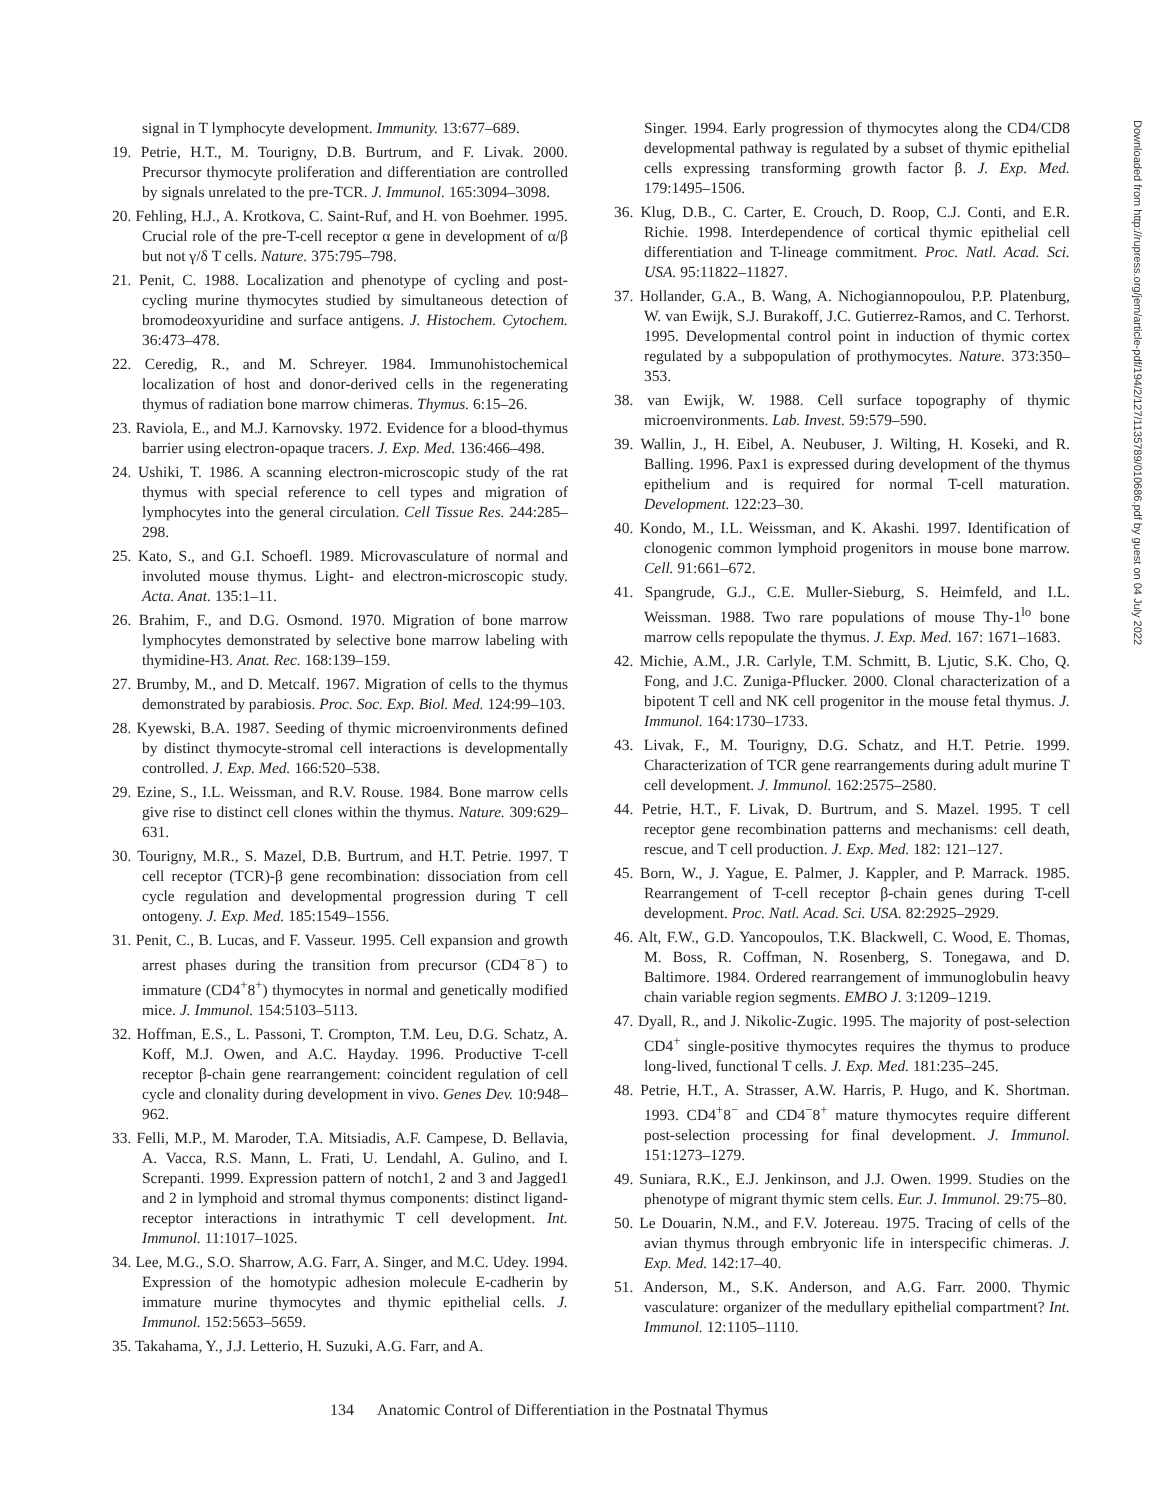signal in T lymphocyte development. Immunity. 13:677–689.
19. Petrie, H.T., M. Tourigny, D.B. Burtrum, and F. Livak. 2000. Precursor thymocyte proliferation and differentiation are controlled by signals unrelated to the pre-TCR. J. Immunol. 165:3094–3098.
20. Fehling, H.J., A. Krotkova, C. Saint-Ruf, and H. von Boehmer. 1995. Crucial role of the pre-T-cell receptor α gene in development of α/β but not γ/δ T cells. Nature. 375:795–798.
21. Penit, C. 1988. Localization and phenotype of cycling and post-cycling murine thymocytes studied by simultaneous detection of bromodeoxyuridine and surface antigens. J. Histochem. Cytochem. 36:473–478.
22. Ceredig, R., and M. Schreyer. 1984. Immunohistochemical localization of host and donor-derived cells in the regenerating thymus of radiation bone marrow chimeras. Thymus. 6:15–26.
23. Raviola, E., and M.J. Karnovsky. 1972. Evidence for a blood-thymus barrier using electron-opaque tracers. J. Exp. Med. 136:466–498.
24. Ushiki, T. 1986. A scanning electron-microscopic study of the rat thymus with special reference to cell types and migration of lymphocytes into the general circulation. Cell Tissue Res. 244:285–298.
25. Kato, S., and G.I. Schoefl. 1989. Microvasculature of normal and involuted mouse thymus. Light- and electron-microscopic study. Acta. Anat. 135:1–11.
26. Brahim, F., and D.G. Osmond. 1970. Migration of bone marrow lymphocytes demonstrated by selective bone marrow labeling with thymidine-H3. Anat. Rec. 168:139–159.
27. Brumby, M., and D. Metcalf. 1967. Migration of cells to the thymus demonstrated by parabiosis. Proc. Soc. Exp. Biol. Med. 124:99–103.
28. Kyewski, B.A. 1987. Seeding of thymic microenvironments defined by distinct thymocyte-stromal cell interactions is developmentally controlled. J. Exp. Med. 166:520–538.
29. Ezine, S., I.L. Weissman, and R.V. Rouse. 1984. Bone marrow cells give rise to distinct cell clones within the thymus. Nature. 309:629–631.
30. Tourigny, M.R., S. Mazel, D.B. Burtrum, and H.T. Petrie. 1997. T cell receptor (TCR)-β gene recombination: dissociation from cell cycle regulation and developmental progression during T cell ontogeny. J. Exp. Med. 185:1549–1556.
31. Penit, C., B. Lucas, and F. Vasseur. 1995. Cell expansion and growth arrest phases during the transition from precursor (CD4<sup>−</sup>8<sup>−</sup>) to immature (CD4<sup>+</sup>8<sup>+</sup>) thymocytes in normal and genetically modified mice. J. Immunol. 154:5103–5113.
32. Hoffman, E.S., L. Passoni, T. Crompton, T.M. Leu, D.G. Schatz, A. Koff, M.J. Owen, and A.C. Hayday. 1996. Productive T-cell receptor β-chain gene rearrangement: coincident regulation of cell cycle and clonality during development in vivo. Genes Dev. 10:948–962.
33. Felli, M.P., M. Maroder, T.A. Mitsiadis, A.F. Campese, D. Bellavia, A. Vacca, R.S. Mann, L. Frati, U. Lendahl, A. Gulino, and I. Screpanti. 1999. Expression pattern of notch1, 2 and 3 and Jagged1 and 2 in lymphoid and stromal thymus components: distinct ligand-receptor interactions in intrathymic T cell development. Int. Immunol. 11:1017–1025.
34. Lee, M.G., S.O. Sharrow, A.G. Farr, A. Singer, and M.C. Udey. 1994. Expression of the homotypic adhesion molecule E-cadherin by immature murine thymocytes and thymic epithelial cells. J. Immunol. 152:5653–5659.
35. Takahama, Y., J.J. Letterio, H. Suzuki, A.G. Farr, and A.
Singer. 1994. Early progression of thymocytes along the CD4/CD8 developmental pathway is regulated by a subset of thymic epithelial cells expressing transforming growth factor β. J. Exp. Med. 179:1495–1506.
36. Klug, D.B., C. Carter, E. Crouch, D. Roop, C.J. Conti, and E.R. Richie. 1998. Interdependence of cortical thymic epithelial cell differentiation and T-lineage commitment. Proc. Natl. Acad. Sci. USA. 95:11822–11827.
37. Hollander, G.A., B. Wang, A. Nichogiannopoulou, P.P. Platenburg, W. van Ewijk, S.J. Burakoff, J.C. Gutierrez-Ramos, and C. Terhorst. 1995. Developmental control point in induction of thymic cortex regulated by a subpopulation of prothymocytes. Nature. 373:350–353.
38. van Ewijk, W. 1988. Cell surface topography of thymic microenvironments. Lab. Invest. 59:579–590.
39. Wallin, J., H. Eibel, A. Neubuser, J. Wilting, H. Koseki, and R. Balling. 1996. Pax1 is expressed during development of the thymus epithelium and is required for normal T-cell maturation. Development. 122:23–30.
40. Kondo, M., I.L. Weissman, and K. Akashi. 1997. Identification of clonogenic common lymphoid progenitors in mouse bone marrow. Cell. 91:661–672.
41. Spangrude, G.J., C.E. Muller-Sieburg, S. Heimfeld, and I.L. Weissman. 1988. Two rare populations of mouse Thy-1<sup>lo</sup> bone marrow cells repopulate the thymus. J. Exp. Med. 167: 1671–1683.
42. Michie, A.M., J.R. Carlyle, T.M. Schmitt, B. Ljutic, S.K. Cho, Q. Fong, and J.C. Zuniga-Pflucker. 2000. Clonal characterization of a bipotent T cell and NK cell progenitor in the mouse fetal thymus. J. Immunol. 164:1730–1733.
43. Livak, F., M. Tourigny, D.G. Schatz, and H.T. Petrie. 1999. Characterization of TCR gene rearrangements during adult murine T cell development. J. Immunol. 162:2575–2580.
44. Petrie, H.T., F. Livak, D. Burtrum, and S. Mazel. 1995. T cell receptor gene recombination patterns and mechanisms: cell death, rescue, and T cell production. J. Exp. Med. 182: 121–127.
45. Born, W., J. Yague, E. Palmer, J. Kappler, and P. Marrack. 1985. Rearrangement of T-cell receptor β-chain genes during T-cell development. Proc. Natl. Acad. Sci. USA. 82:2925–2929.
46. Alt, F.W., G.D. Yancopoulos, T.K. Blackwell, C. Wood, E. Thomas, M. Boss, R. Coffman, N. Rosenberg, S. Tonegawa, and D. Baltimore. 1984. Ordered rearrangement of immunoglobulin heavy chain variable region segments. EMBO J. 3:1209–1219.
47. Dyall, R., and J. Nikolic-Zugic. 1995. The majority of post-selection CD4<sup>+</sup> single-positive thymocytes requires the thymus to produce long-lived, functional T cells. J. Exp. Med. 181:235–245.
48. Petrie, H.T., A. Strasser, A.W. Harris, P. Hugo, and K. Shortman. 1993. CD4<sup>+</sup>8<sup>−</sup> and CD4<sup>−</sup>8<sup>+</sup> mature thymocytes require different post-selection processing for final development. J. Immunol. 151:1273–1279.
49. Suniara, R.K., E.J. Jenkinson, and J.J. Owen. 1999. Studies on the phenotype of migrant thymic stem cells. Eur. J. Immunol. 29:75–80.
50. Le Douarin, N.M., and F.V. Jotereau. 1975. Tracing of cells of the avian thymus through embryonic life in interspecific chimeras. J. Exp. Med. 142:17–40.
51. Anderson, M., S.K. Anderson, and A.G. Farr. 2000. Thymic vasculature: organizer of the medullary epithelial compartment? Int. Immunol. 12:1105–1110.
Downloaded from http://rupress.org/jem/article-pdf/194/2/127/1135789/010686.pdf by guest on 04 July 2022
134 Anatomic Control of Differentiation in the Postnatal Thymus